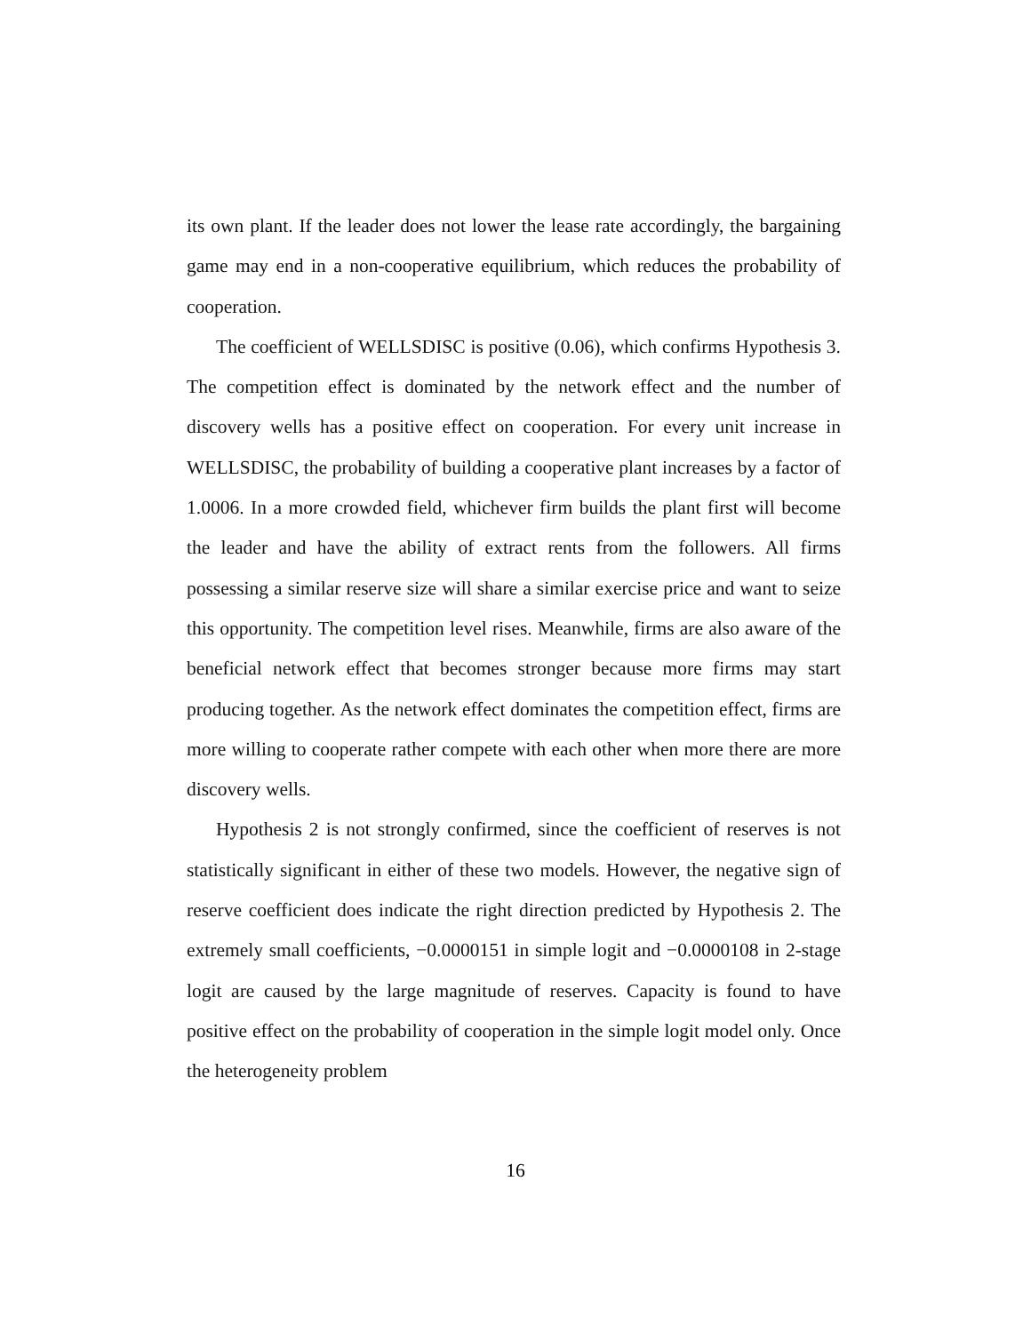its own plant. If the leader does not lower the lease rate accordingly, the bargaining game may end in a non-cooperative equilibrium, which reduces the probability of cooperation.
The coefficient of WELLSDISC is positive (0.06), which confirms Hypothesis 3. The competition effect is dominated by the network effect and the number of discovery wells has a positive effect on cooperation. For every unit increase in WELLSDISC, the probability of building a cooperative plant increases by a factor of 1.0006. In a more crowded field, whichever firm builds the plant first will become the leader and have the ability of extract rents from the followers. All firms possessing a similar reserve size will share a similar exercise price and want to seize this opportunity. The competition level rises. Meanwhile, firms are also aware of the beneficial network effect that becomes stronger because more firms may start producing together. As the network effect dominates the competition effect, firms are more willing to cooperate rather compete with each other when more there are more discovery wells.
Hypothesis 2 is not strongly confirmed, since the coefficient of reserves is not statistically significant in either of these two models. However, the negative sign of reserve coefficient does indicate the right direction predicted by Hypothesis 2. The extremely small coefficients, −0.0000151 in simple logit and −0.0000108 in 2-stage logit are caused by the large magnitude of reserves. Capacity is found to have positive effect on the probability of cooperation in the simple logit model only. Once the heterogeneity problem
16